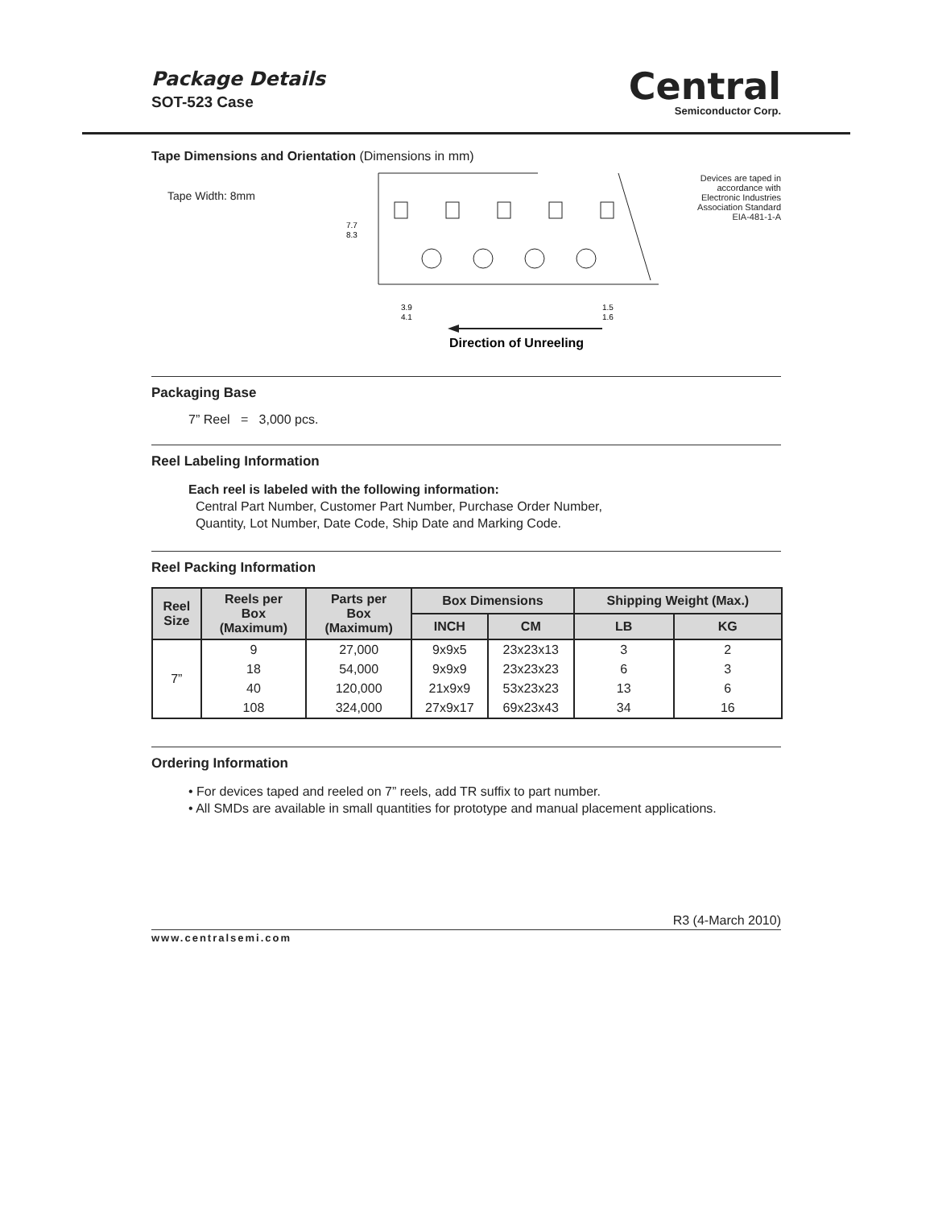Package Details
SOT-523 Case
Central
Semiconductor Corp.
Tape Dimensions and Orientation (Dimensions in mm)
Tape Width: 8mm
7.7
8.3
3.9
4.1
1.5
1.6
Direction of Unreeling
Devices are taped in
accordance with
Electronic Industries
Association Standard
EIA-481-1-A
Packaging Base
7” Reel = 3,000 pcs.
Reel Labeling Information
Each reel is labeled with the following information:
Central Part Number, Customer Part Number, Purchase Order Number,
Quantity, Lot Number, Date Code, Ship Date and Marking Code.
Reel Packing Information
| Reel Size | Reels per Box (Maximum) | Parts per Box (Maximum) | Box Dimensions | | Shipping Weight (Max.) | |
| --- | --- | --- | --- | --- | --- | --- |
| | | | INCH | CM | LB | KG |
| 7” | 9 | 27,000 | 9x9x5 | 23x23x13 | 3 | 2 |
| | 18 | 54,000 | 9x9x9 | 23x23x23 | 6 | 3 |
| | 40 | 120,000 | 21x9x9 | 53x23x23 | 13 | 6 |
| | 108 | 324,000 | 27x9x17 | 69x23x43 | 34 | 16 |
Ordering Information
• For devices taped and reeled on 7” reels, add TR suffix to part number.
• All SMDs are available in small quantities for prototype and manual placement applications.
R3 (4-March 2010)
www.centralsemi.com